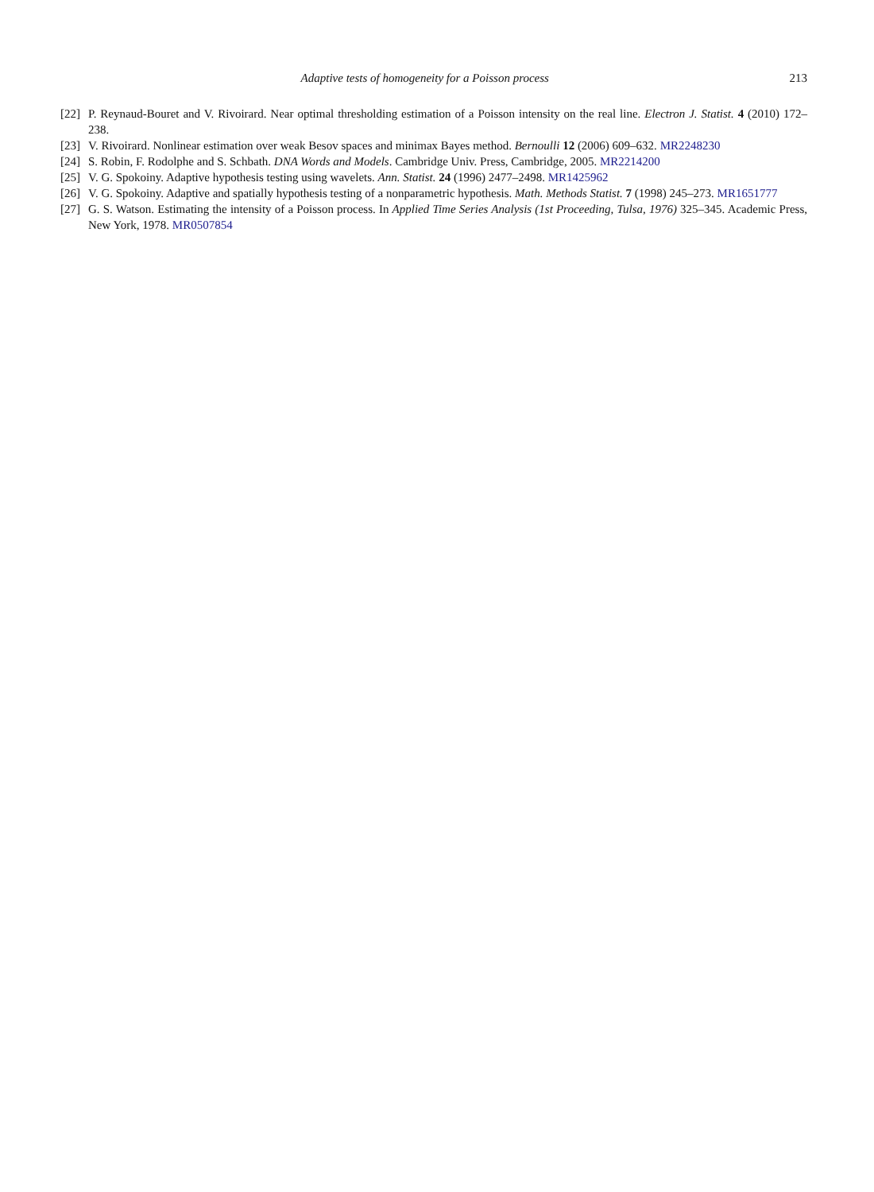Adaptive tests of homogeneity for a Poisson process 213
[22] P. Reynaud-Bouret and V. Rivoirard. Near optimal thresholding estimation of a Poisson intensity on the real line. Electron J. Statist. 4 (2010) 172–238.
[23] V. Rivoirard. Nonlinear estimation over weak Besov spaces and minimax Bayes method. Bernoulli 12 (2006) 609–632. MR2248230
[24] S. Robin, F. Rodolphe and S. Schbath. DNA Words and Models. Cambridge Univ. Press, Cambridge, 2005. MR2214200
[25] V. G. Spokoiny. Adaptive hypothesis testing using wavelets. Ann. Statist. 24 (1996) 2477–2498. MR1425962
[26] V. G. Spokoiny. Adaptive and spatially hypothesis testing of a nonparametric hypothesis. Math. Methods Statist. 7 (1998) 245–273. MR1651777
[27] G. S. Watson. Estimating the intensity of a Poisson process. In Applied Time Series Analysis (1st Proceeding, Tulsa, 1976) 325–345. Academic Press, New York, 1978. MR0507854